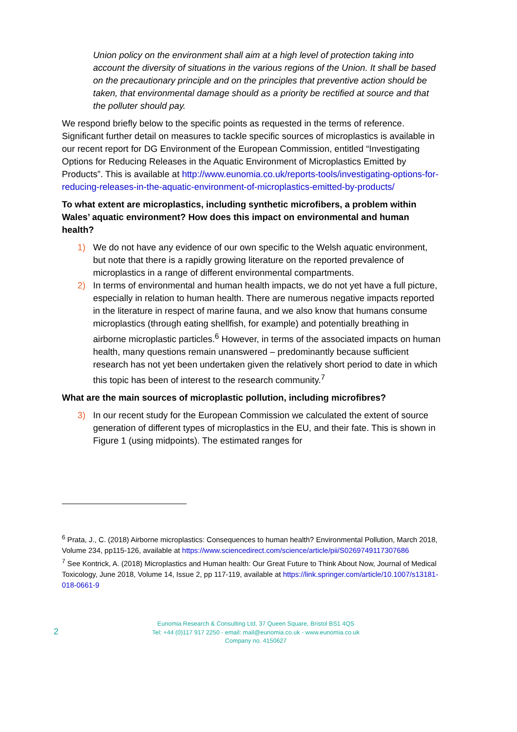Union policy on the environment shall aim at a high level of protection taking into account the diversity of situations in the various regions of the Union. It shall be based on the precautionary principle and on the principles that preventive action should be taken, that environmental damage should as a priority be rectified at source and that the polluter should pay.
We respond briefly below to the specific points as requested in the terms of reference. Significant further detail on measures to tackle specific sources of microplastics is available in our recent report for DG Environment of the European Commission, entitled “Investigating Options for Reducing Releases in the Aquatic Environment of Microplastics Emitted by Products”. This is available at http://www.eunomia.co.uk/reports-tools/investigating-options-for-reducing-releases-in-the-aquatic-environment-of-microplastics-emitted-by-products/
To what extent are microplastics, including synthetic microfibers, a problem within Wales’ aquatic environment? How does this impact on environmental and human health?
1) We do not have any evidence of our own specific to the Welsh aquatic environment, but note that there is a rapidly growing literature on the reported prevalence of microplastics in a range of different environmental compartments.
2) In terms of environmental and human health impacts, we do not yet have a full picture, especially in relation to human health. There are numerous negative impacts reported in the literature in respect of marine fauna, and we also know that humans consume microplastics (through eating shellfish, for example) and potentially breathing in airborne microplastic particles.<sup>6</sup> However, in terms of the associated impacts on human health, many questions remain unanswered – predominantly because sufficient research has not yet been undertaken given the relatively short period to date in which this topic has been of interest to the research community.<sup>7</sup>
What are the main sources of microplastic pollution, including microfibres?
3) In our recent study for the European Commission we calculated the extent of source generation of different types of microplastics in the EU, and their fate. This is shown in Figure 1 (using midpoints). The estimated ranges for
<sup>6</sup> Prata, J., C. (2018) Airborne microplastics: Consequences to human health? Environmental Pollution, March 2018, Volume 234, pp115-126, available at https://www.sciencedirect.com/science/article/pii/S0269749117307686
<sup>7</sup> See Kontrick, A. (2018) Microplastics and Human health: Our Great Future to Think About Now, Journal of Medical Toxicology, June 2018, Volume 14, Issue 2, pp 117-119, available at https://link.springer.com/article/10.1007/s13181-018-0661-9
2
Eunomia Research & Consulting Ltd, 37 Queen Square, Bristol BS1 4QS
Tel: +44 (0)117 917 2250 - email: mail@eunomia.co.uk - www.eunomia.co.uk
Company no. 4150627